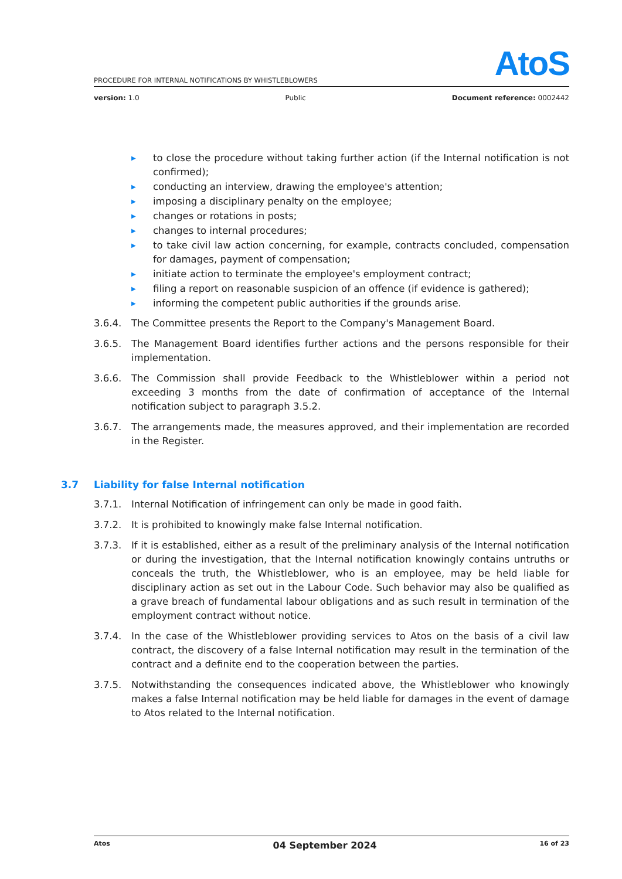AtoS
PROCEDURE FOR INTERNAL NOTIFICATIONS BY WHISTLEBLOWERS
version: 1.0 Public Document reference: 0002442
▶ to close the procedure without taking further action (if the Internal notification is not confirmed);
▶ conducting an interview, drawing the employee's attention;
▶ imposing a disciplinary penalty on the employee;
▶ changes or rotations in posts;
▶ changes to internal procedures;
▶ to take civil law action concerning, for example, contracts concluded, compensation for damages, payment of compensation;
▶ initiate action to terminate the employee's employment contract;
▶ filing a report on reasonable suspicion of an offence (if evidence is gathered);
▶ informing the competent public authorities if the grounds arise.
3.6.4. The Committee presents the Report to the Company's Management Board.
3.6.5. The Management Board identifies further actions and the persons responsible for their implementation.
3.6.6. The Commission shall provide Feedback to the Whistleblower within a period not exceeding 3 months from the date of confirmation of acceptance of the Internal notification subject to paragraph 3.5.2.
3.6.7. The arrangements made, the measures approved, and their implementation are recorded in the Register.
3.7 Liability for false Internal notification
3.7.1. Internal Notification of infringement can only be made in good faith.
3.7.2. It is prohibited to knowingly make false Internal notification.
3.7.3. If it is established, either as a result of the preliminary analysis of the Internal notification or during the investigation, that the Internal notification knowingly contains untruths or conceals the truth, the Whistleblower, who is an employee, may be held liable for disciplinary action as set out in the Labour Code. Such behavior may also be qualified as a grave breach of fundamental labour obligations and as such result in termination of the employment contract without notice.
3.7.4. In the case of the Whistleblower providing services to Atos on the basis of a civil law contract, the discovery of a false Internal notification may result in the termination of the contract and a definite end to the cooperation between the parties.
3.7.5. Notwithstanding the consequences indicated above, the Whistleblower who knowingly makes a false Internal notification may be held liable for damages in the event of damage to Atos related to the Internal notification.
Atos
04 September 2024
16 of 23